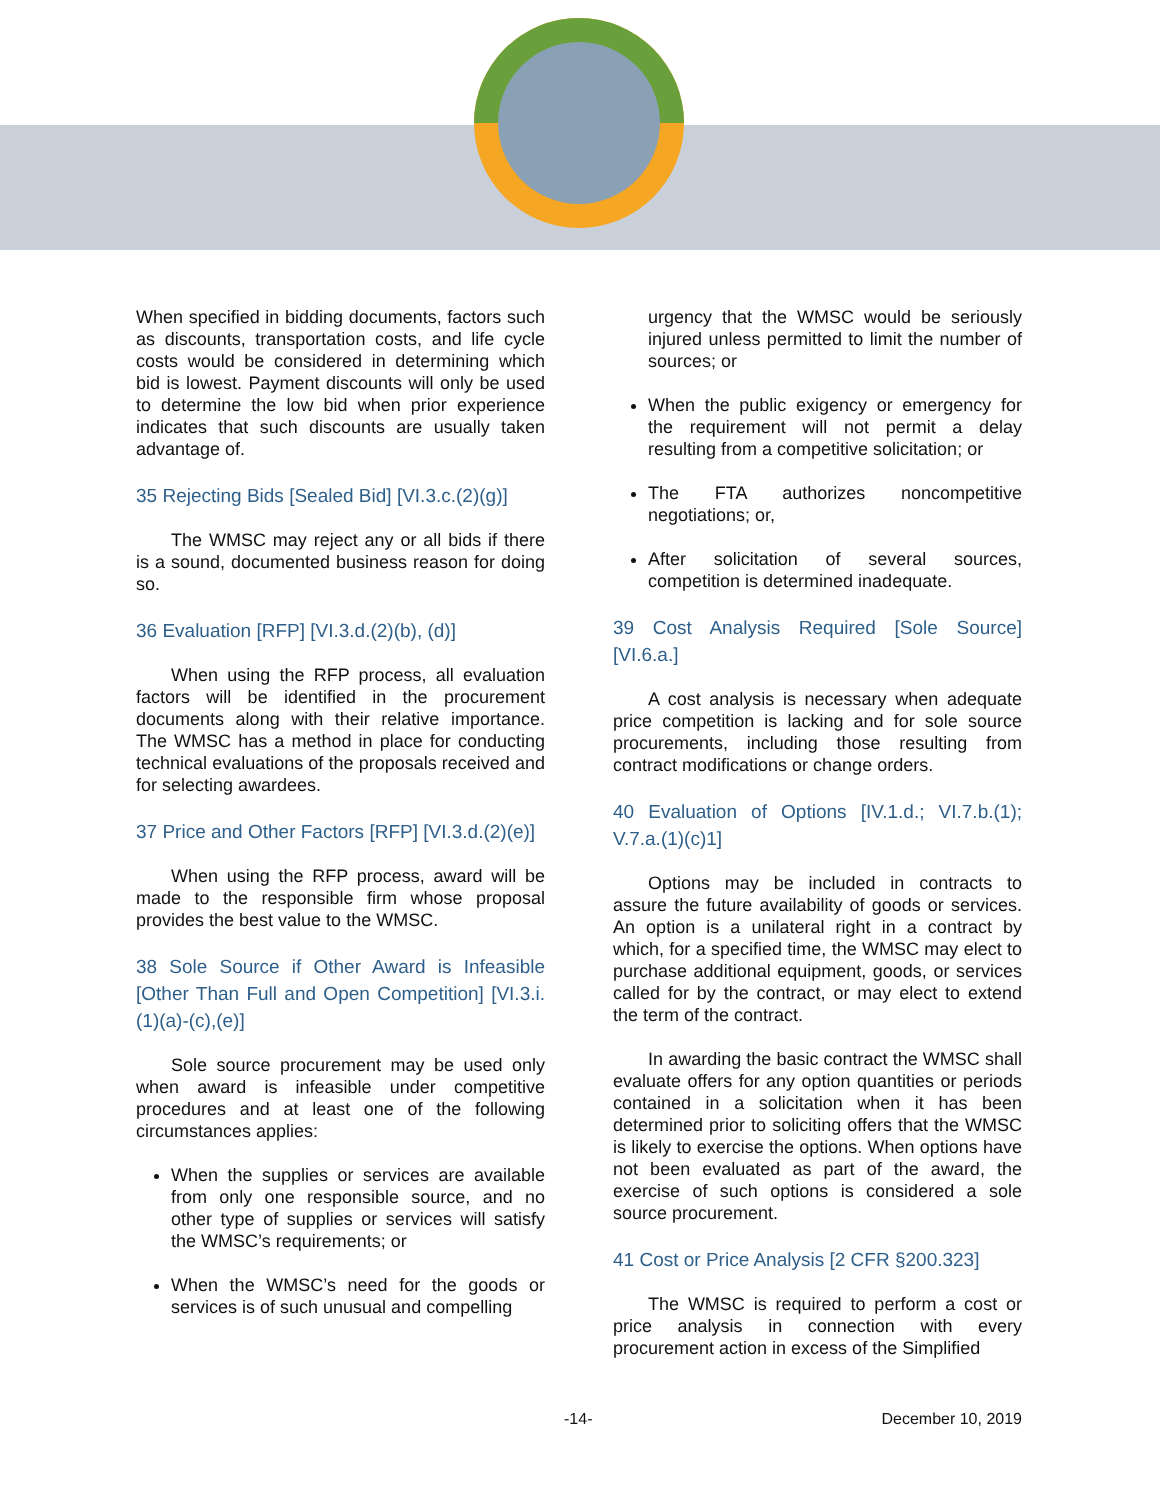When specified in bidding documents, factors such as discounts, transportation costs, and life cycle costs would be considered in determining which bid is lowest. Payment discounts will only be used to determine the low bid when prior experience indicates that such discounts are usually taken advantage of.
35 Rejecting Bids [Sealed Bid] [VI.3.c.(2)(g)]
The WMSC may reject any or all bids if there is a sound, documented business reason for doing so.
36 Evaluation [RFP] [VI.3.d.(2)(b), (d)]
When using the RFP process, all evaluation factors will be identified in the procurement documents along with their relative importance. The WMSC has a method in place for conducting technical evaluations of the proposals received and for selecting awardees.
37 Price and Other Factors [RFP] [VI.3.d.(2)(e)]
When using the RFP process, award will be made to the responsible firm whose proposal provides the best value to the WMSC.
38 Sole Source if Other Award is Infeasible [Other Than Full and Open Competition] [VI.3.i.(1)(a)-(c),(e)]
Sole source procurement may be used only when award is infeasible under competitive procedures and at least one of the following circumstances applies:
When the supplies or services are available from only one responsible source, and no other type of supplies or services will satisfy the WMSC’s requirements; or
When the WMSC’s need for the goods or services is of such unusual and compelling
urgency that the WMSC would be seriously injured unless permitted to limit the number of sources; or
When the public exigency or emergency for the requirement will not permit a delay resulting from a competitive solicitation; or
The FTA authorizes noncompetitive negotiations; or,
After solicitation of several sources, competition is determined inadequate.
39 Cost Analysis Required [Sole Source] [VI.6.a.]
A cost analysis is necessary when adequate price competition is lacking and for sole source procurements, including those resulting from contract modifications or change orders.
40 Evaluation of Options [IV.1.d.; VI.7.b.(1); V.7.a.(1)(c)1]
Options may be included in contracts to assure the future availability of goods or services. An option is a unilateral right in a contract by which, for a specified time, the WMSC may elect to purchase additional equipment, goods, or services called for by the contract, or may elect to extend the term of the contract.
In awarding the basic contract the WMSC shall evaluate offers for any option quantities or periods contained in a solicitation when it has been determined prior to soliciting offers that the WMSC is likely to exercise the options. When options have not been evaluated as part of the award, the exercise of such options is considered a sole source procurement.
41 Cost or Price Analysis [2 CFR §200.323]
The WMSC is required to perform a cost or price analysis in connection with every procurement action in excess of the Simplified
-14- December 10, 2019